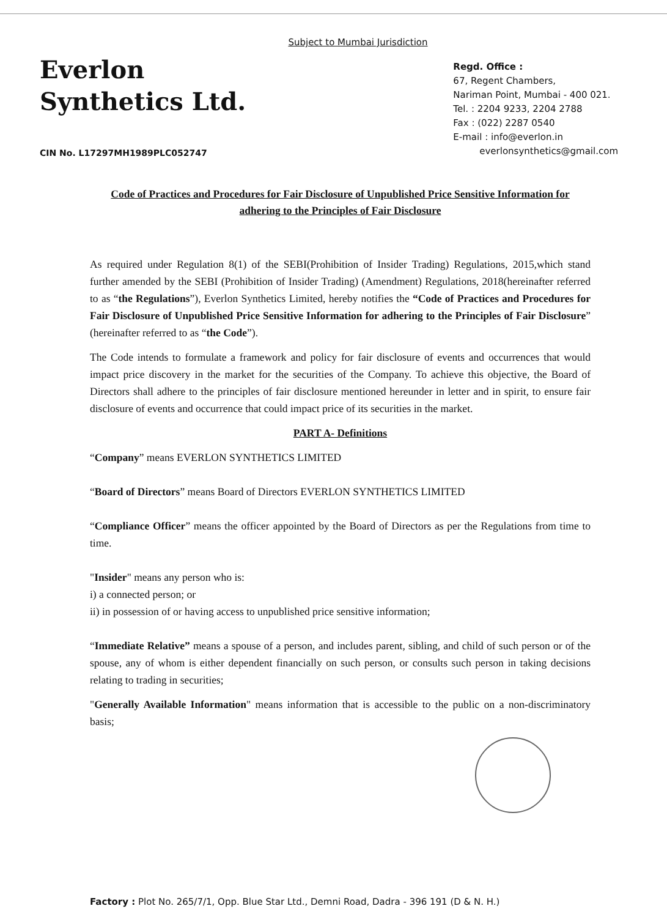Subject to Mumbai Jurisdiction
Everlon
Synthetics Ltd.
CIN No. L17297MH1989PLC052747
Regd. Office :
67, Regent Chambers,
Nariman Point, Mumbai - 400 021.
Tel. : 2204 9233, 2204 2788
Fax : (022) 2287 0540
E-mail : info@everlon.in
everlonsynthetics@gmail.com
Code of Practices and Procedures for Fair Disclosure of Unpublished Price Sensitive Information for adhering to the Principles of Fair Disclosure
As required under Regulation 8(1) of the SEBI(Prohibition of Insider Trading) Regulations, 2015,which stand further amended by the SEBI (Prohibition of Insider Trading) (Amendment) Regulations, 2018(hereinafter referred to as “the Regulations”), Everlon Synthetics Limited, hereby notifies the “Code of Practices and Procedures for Fair Disclosure of Unpublished Price Sensitive Information for adhering to the Principles of Fair Disclosure” (hereinafter referred to as “the Code”).
The Code intends to formulate a framework and policy for fair disclosure of events and occurrences that would impact price discovery in the market for the securities of the Company. To achieve this objective, the Board of Directors shall adhere to the principles of fair disclosure mentioned hereunder in letter and in spirit, to ensure fair disclosure of events and occurrence that could impact price of its securities in the market.
PART A- Definitions
“Company” means EVERLON SYNTHETICS LIMITED
“Board of Directors” means Board of Directors EVERLON SYNTHETICS LIMITED
“Compliance Officer” means the officer appointed by the Board of Directors as per the Regulations from time to time.
"Insider" means any person who is:
i) a connected person; or
ii) in possession of or having access to unpublished price sensitive information;
“Immediate Relative” means a spouse of a person, and includes parent, sibling, and child of such person or of the spouse, any of whom is either dependent financially on such person, or consults such person in taking decisions relating to trading in securities;
"Generally Available Information" means information that is accessible to the public on a non-discriminatory basis;
Factory : Plot No. 265/7/1, Opp. Blue Star Ltd., Demni Road, Dadra - 396 191 (D & N. H.)